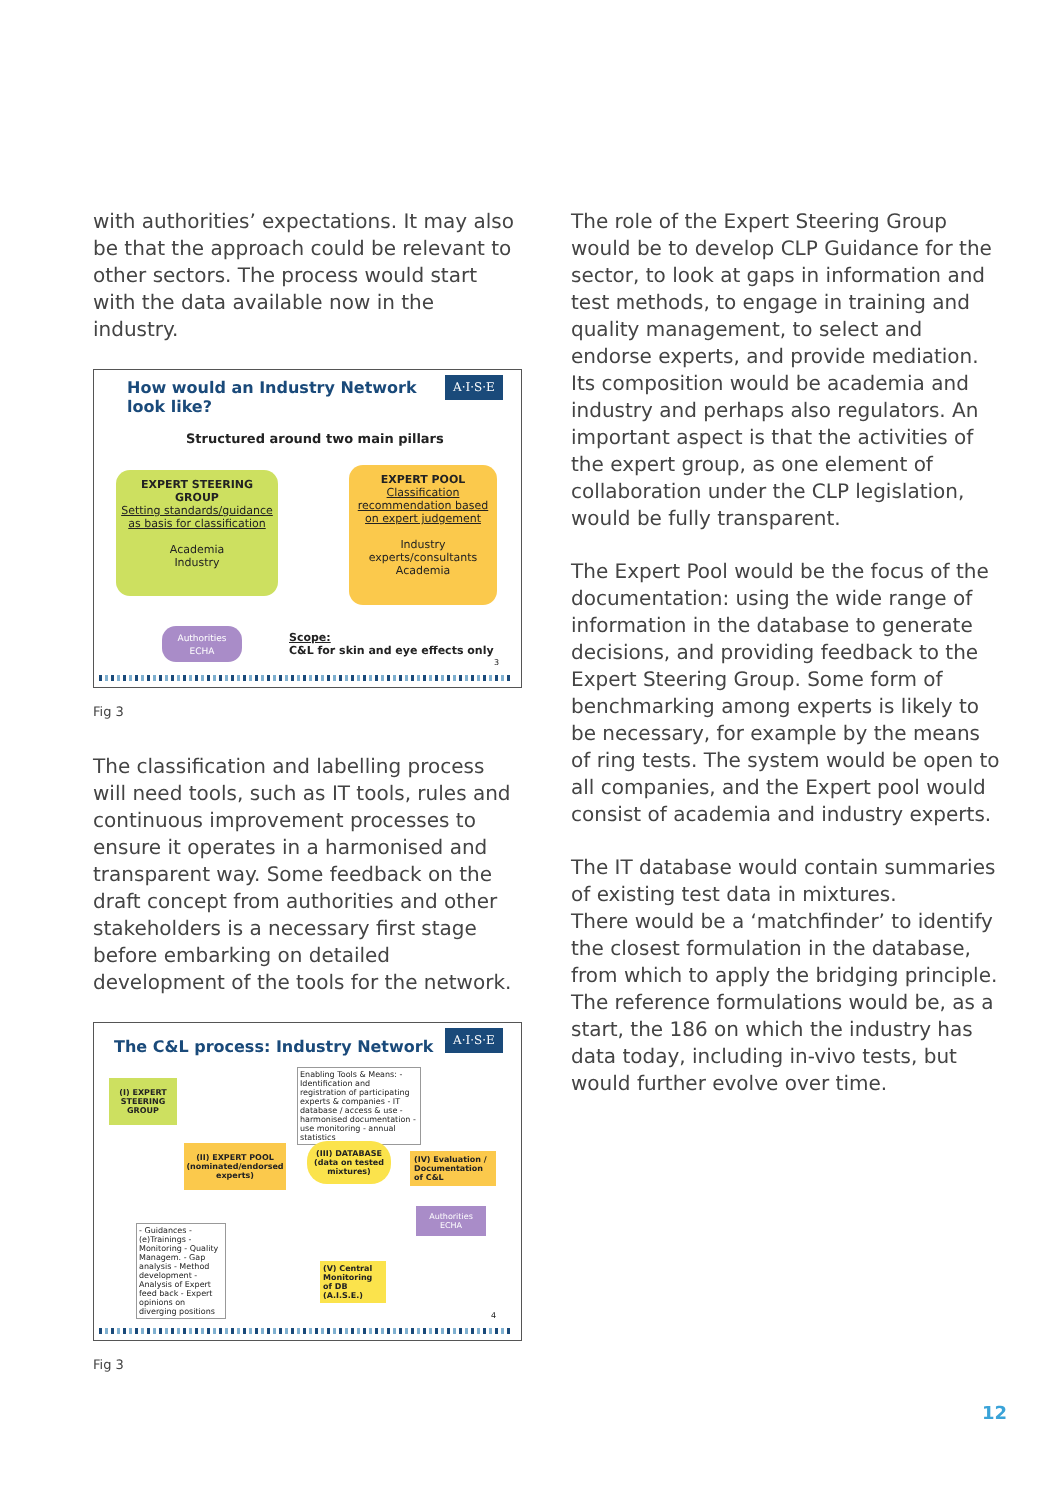with authorities’ expectations. It may also be that the approach could be relevant to other sectors. The process would start with the data available now in the industry.
How would an Industry Network
look like?
A·I·S·E
Structured around two main pillars
EXPERT STEERING GROUP
Setting standards/guidance as basis for classification
Academia
Industry
EXPERT POOL
Classification recommendation based on expert judgement
Industry experts/consultants
Academia
Authorities
ECHA
Scope:
C&L for skin and eye effects only
3
Fig 3
The classification and labelling process will need tools, such as IT tools, rules and continuous improvement processes to ensure it operates in a harmonised and transparent way. Some feedback on the draft concept from authorities and other stakeholders is a necessary first stage before embarking on detailed development of the tools for the network.
The C&L process: Industry Network
A·I·S·E
Enabling Tools & Means: - Identification and registration of participating experts & companies - IT database / access & use - harmonised documentation - use monitoring - annual statistics
(I) EXPERT STEERING GROUP
(II) EXPERT POOL (nominated/endorsed experts)
(III) DATABASE (data on tested mixtures)
(IV) Evaluation / Documentation of C&L
Authorities
ECHA
- Guidances - (e)Trainings - Monitoring - Quality Managem. - Gap analysis - Method development - Analysis of Expert feed back - Expert opinions on diverging positions
(V) Central Monitoring of DB (A.I.S.E.)
4
Fig 3
The role of the Expert Steering Group would be to develop CLP Guidance for the sector, to look at gaps in information and test methods, to engage in training and quality management, to select and endorse experts, and provide mediation. Its composition would be academia and industry and perhaps also regulators. An important aspect is that the activities of the expert group, as one element of collaboration under the CLP legislation, would be fully transparent.
The Expert Pool would be the focus of the documentation: using the wide range of information in the database to generate decisions, and providing feedback to the Expert Steering Group. Some form of benchmarking among experts is likely to be necessary, for example by the means of ring tests. The system would be open to all companies, and the Expert pool would consist of academia and industry experts.
The IT database would contain summaries of existing test data in mixtures.
There would be a ‘matchfinder’ to identify the closest formulation in the database, from which to apply the bridging principle. The reference formulations would be, as a start, the 186 on which the industry has data today, including in-vivo tests, but would further evolve over time.
12